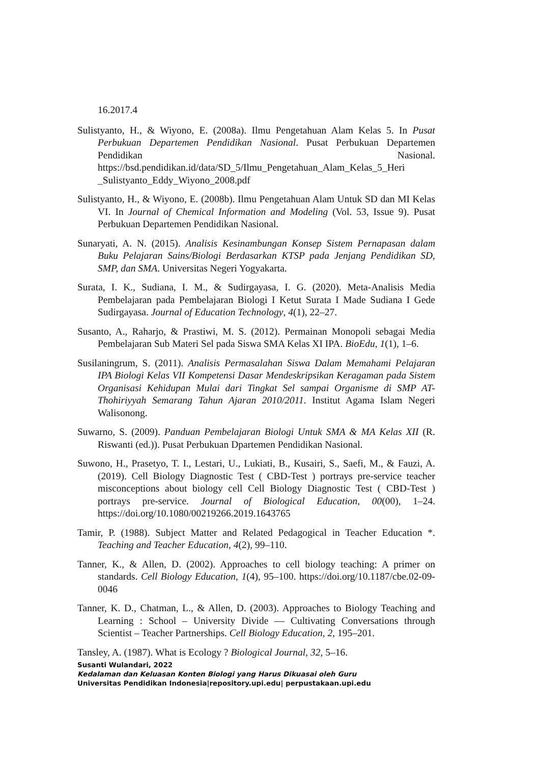16.2017.4
Sulistyanto, H., & Wiyono, E. (2008a). Ilmu Pengetahuan Alam Kelas 5. In Pusat Perbukuan Departemen Pendidikan Nasional. Pusat Perbukuan Departemen Pendidikan Nasional. https://bsd.pendidikan.id/data/SD_5/Ilmu_Pengetahuan_Alam_Kelas_5_Heri _Sulistyanto_Eddy_Wiyono_2008.pdf
Sulistyanto, H., & Wiyono, E. (2008b). Ilmu Pengetahuan Alam Untuk SD dan MI Kelas VI. In Journal of Chemical Information and Modeling (Vol. 53, Issue 9). Pusat Perbukuan Departemen Pendidikan Nasional.
Sunaryati, A. N. (2015). Analisis Kesinambungan Konsep Sistem Pernapasan dalam Buku Pelajaran Sains/Biologi Berdasarkan KTSP pada Jenjang Pendidikan SD, SMP, dan SMA. Universitas Negeri Yogyakarta.
Surata, I. K., Sudiana, I. M., & Sudirgayasa, I. G. (2020). Meta-Analisis Media Pembelajaran pada Pembelajaran Biologi I Ketut Surata I Made Sudiana I Gede Sudirgayasa. Journal of Education Technology, 4(1), 22–27.
Susanto, A., Raharjo, & Prastiwi, M. S. (2012). Permainan Monopoli sebagai Media Pembelajaran Sub Materi Sel pada Siswa SMA Kelas XI IPA. BioEdu, 1(1), 1–6.
Susilaningrum, S. (2011). Analisis Permasalahan Siswa Dalam Memahami Pelajaran IPA Biologi Kelas VII Kompetensi Dasar Mendeskripsikan Keragaman pada Sistem Organisasi Kehidupan Mulai dari Tingkat Sel sampai Organisme di SMP AT-Thohiriyyah Semarang Tahun Ajaran 2010/2011. Institut Agama Islam Negeri Walisonong.
Suwarno, S. (2009). Panduan Pembelajaran Biologi Untuk SMA & MA Kelas XII (R. Riswanti (ed.)). Pusat Perbukuan Dpartemen Pendidikan Nasional.
Suwono, H., Prasetyo, T. I., Lestari, U., Lukiati, B., Kusairi, S., Saefi, M., & Fauzi, A. (2019). Cell Biology Diagnostic Test ( CBD-Test ) portrays pre-service teacher misconceptions about biology cell Cell Biology Diagnostic Test ( CBD-Test ) portrays pre-service. Journal of Biological Education, 00(00), 1–24. https://doi.org/10.1080/00219266.2019.1643765
Tamir, P. (1988). Subject Matter and Related Pedagogical in Teacher Education *. Teaching and Teacher Education, 4(2), 99–110.
Tanner, K., & Allen, D. (2002). Approaches to cell biology teaching: A primer on standards. Cell Biology Education, 1(4), 95–100. https://doi.org/10.1187/cbe.02-09-0046
Tanner, K. D., Chatman, L., & Allen, D. (2003). Approaches to Biology Teaching and Learning : School – University Divide — Cultivating Conversations through Scientist – Teacher Partnerships. Cell Biology Education, 2, 195–201.
Tansley, A. (1987). What is Ecology ? Biological Journal, 32, 5–16.
Susanti Wulandari, 2022
Kedalaman dan Keluasan Konten Biologi yang Harus Dikuasai oleh Guru
Universitas Pendidikan Indonesia|repository.upi.edu| perpustakaan.upi.edu